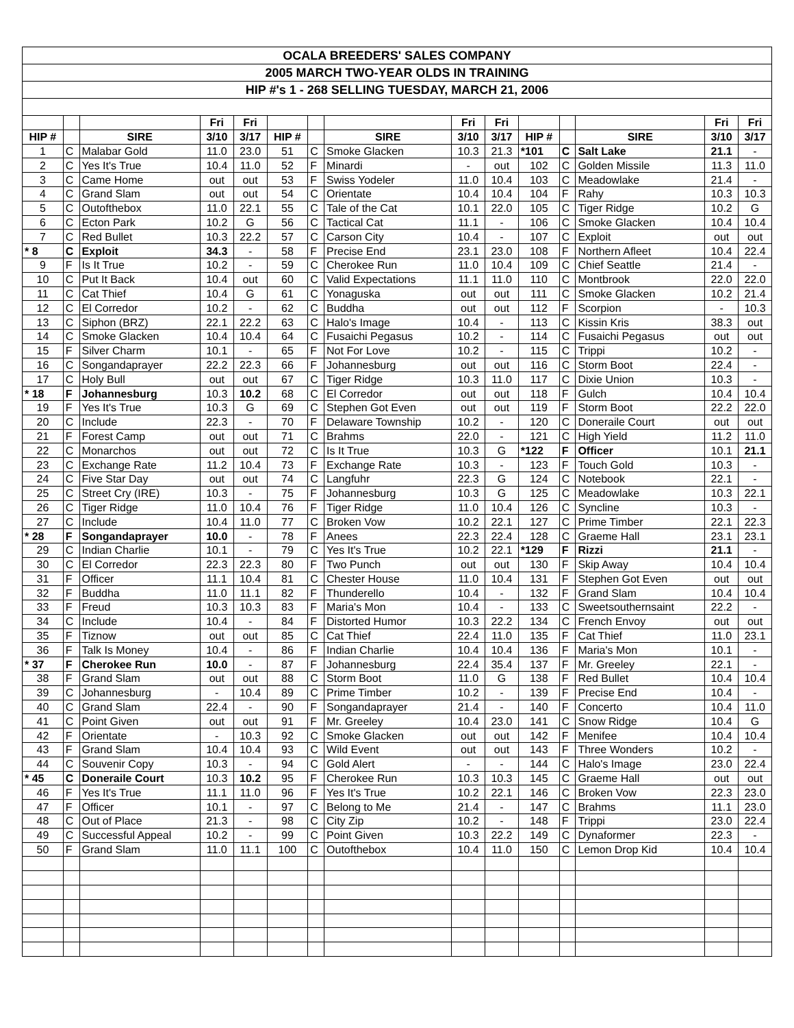| OCALA BREEDERS' SALES COMPANY | | | | | | | | | | | | | | |
| 2005 MARCH TWO-YEAR OLDS IN TRAINING | | | | | | | | | | | | | | |
| HIP #'s 1 - 268 SELLING TUESDAY, MARCH 21, 2006 | | | | | | | | | | | | | | |
| | | | Fri | Fri | | | | Fri | Fri | | | | Fri | Fri |
| HIP # | | SIRE | 3/10 | 3/17 | HIP # | | SIRE | 3/10 | 3/17 | HIP # | | SIRE | 3/10 | 3/17 |
| 1 | C | Malabar Gold | 11.0 | 23.0 | 51 | C | Smoke Glacken | 10.3 | 21.3 | *101 | C | Salt Lake | 21.1 | - |
| 2 | C | Yes It's True | 10.4 | 11.0 | 52 | F | Minardi | - | out | 102 | C | Golden Missile | 11.3 | 11.0 |
| 3 | C | Came Home | out | out | 53 | F | Swiss Yodeler | 11.0 | 10.4 | 103 | C | Meadowlake | 21.4 | - |
| 4 | C | Grand Slam | out | out | 54 | C | Orientate | 10.4 | 10.4 | 104 | F | Rahy | 10.3 | 10.3 |
| 5 | C | Outofthebox | 11.0 | 22.1 | 55 | C | Tale of the Cat | 10.1 | 22.0 | 105 | C | Tiger Ridge | 10.2 | G |
| 6 | C | Ecton Park | 10.2 | G | 56 | C | Tactical Cat | 11.1 | - | 106 | C | Smoke Glacken | 10.4 | 10.4 |
| 7 | C | Red Bullet | 10.3 | 22.2 | 57 | C | Carson City | 10.4 | - | 107 | C | Exploit | out | out |
| * 8 | C | Exploit | 34.3 | - | 58 | F | Precise End | 23.1 | 23.0 | 108 | F | Northern Afleet | 10.4 | 22.4 |
| 9 | F | Is It True | 10.2 | - | 59 | C | Cherokee Run | 11.0 | 10.4 | 109 | C | Chief Seattle | 21.4 | - |
| 10 | C | Put It Back | 10.4 | out | 60 | C | Valid Expectations | 11.1 | 11.0 | 110 | C | Montbrook | 22.0 | 22.0 |
| 11 | C | Cat Thief | 10.4 | G | 61 | C | Yonaguska | out | out | 111 | C | Smoke Glacken | 10.2 | 21.4 |
| 12 | C | El Corredor | 10.2 | - | 62 | C | Buddha | out | out | 112 | F | Scorpion | - | 10.3 |
| 13 | C | Siphon (BRZ) | 22.1 | 22.2 | 63 | C | Halo's Image | 10.4 | - | 113 | C | Kissin Kris | 38.3 | out |
| 14 | C | Smoke Glacken | 10.4 | 10.4 | 64 | C | Fusaichi Pegasus | 10.2 | - | 114 | C | Fusaichi Pegasus | out | out |
| 15 | F | Silver Charm | 10.1 | - | 65 | F | Not For Love | 10.2 | - | 115 | C | Trippi | 10.2 | - |
| 16 | C | Songandaprayer | 22.2 | 22.3 | 66 | F | Johannesburg | out | out | 116 | C | Storm Boot | 22.4 | - |
| 17 | C | Holy Bull | out | out | 67 | C | Tiger Ridge | 10.3 | 11.0 | 117 | C | Dixie Union | 10.3 | - |
| * 18 | F | Johannesburg | 10.3 | 10.2 | 68 | C | El Corredor | out | out | 118 | F | Gulch | 10.4 | 10.4 |
| 19 | F | Yes It's True | 10.3 | G | 69 | C | Stephen Got Even | out | out | 119 | F | Storm Boot | 22.2 | 22.0 |
| 20 | C | Include | 22.3 | - | 70 | F | Delaware Township | 10.2 | - | 120 | C | Doneraile Court | out | out |
| 21 | F | Forest Camp | out | out | 71 | C | Brahms | 22.0 | - | 121 | C | High Yield | 11.2 | 11.0 |
| 22 | C | Monarchos | out | out | 72 | C | Is It True | 10.3 | G | *122 | F | Officer | 10.1 | 21.1 |
| 23 | C | Exchange Rate | 11.2 | 10.4 | 73 | F | Exchange Rate | 10.3 | - | 123 | F | Touch Gold | 10.3 | - |
| 24 | C | Five Star Day | out | out | 74 | C | Langfuhr | 22.3 | G | 124 | C | Notebook | 22.1 | - |
| 25 | C | Street Cry (IRE) | 10.3 | - | 75 | F | Johannesburg | 10.3 | G | 125 | C | Meadowlake | 10.3 | 22.1 |
| 26 | C | Tiger Ridge | 11.0 | 10.4 | 76 | F | Tiger Ridge | 11.0 | 10.4 | 126 | C | Syncline | 10.3 | - |
| 27 | C | Include | 10.4 | 11.0 | 77 | C | Broken Vow | 10.2 | 22.1 | 127 | C | Prime Timber | 22.1 | 22.3 |
| * 28 | F | Songandaprayer | 10.0 | - | 78 | F | Anees | 22.3 | 22.4 | 128 | C | Graeme Hall | 23.1 | 23.1 |
| 29 | C | Indian Charlie | 10.1 | - | 79 | C | Yes It's True | 10.2 | 22.1 | *129 | F | Rizzi | 21.1 | - |
| 30 | C | El Corredor | 22.3 | 22.3 | 80 | F | Two Punch | out | out | 130 | F | Skip Away | 10.4 | 10.4 |
| 31 | F | Officer | 11.1 | 10.4 | 81 | C | Chester House | 11.0 | 10.4 | 131 | F | Stephen Got Even | out | out |
| 32 | F | Buddha | 11.0 | 11.1 | 82 | F | Thunderello | 10.4 | - | 132 | F | Grand Slam | 10.4 | 10.4 |
| 33 | F | Freud | 10.3 | 10.3 | 83 | F | Maria's Mon | 10.4 | - | 133 | C | Sweetsouthernsaint | 22.2 | - |
| 34 | C | Include | 10.4 | - | 84 | F | Distorted Humor | 10.3 | 22.2 | 134 | C | French Envoy | out | out |
| 35 | F | Tiznow | out | out | 85 | C | Cat Thief | 22.4 | 11.0 | 135 | F | Cat Thief | 11.0 | 23.1 |
| 36 | F | Talk Is Money | 10.4 | - | 86 | F | Indian Charlie | 10.4 | 10.4 | 136 | F | Maria's Mon | 10.1 | - |
| * 37 | F | Cherokee Run | 10.0 | - | 87 | F | Johannesburg | 22.4 | 35.4 | 137 | F | Mr. Greeley | 22.1 | - |
| 38 | F | Grand Slam | out | out | 88 | C | Storm Boot | 11.0 | G | 138 | F | Red Bullet | 10.4 | 10.4 |
| 39 | C | Johannesburg | - | 10.4 | 89 | C | Prime Timber | 10.2 | - | 139 | F | Precise End | 10.4 | - |
| 40 | C | Grand Slam | 22.4 | - | 90 | F | Songandaprayer | 21.4 | - | 140 | F | Concerto | 10.4 | 11.0 |
| 41 | C | Point Given | out | out | 91 | F | Mr. Greeley | 10.4 | 23.0 | 141 | C | Snow Ridge | 10.4 | G |
| 42 | F | Orientate | - | 10.3 | 92 | C | Smoke Glacken | out | out | 142 | F | Menifee | 10.4 | 10.4 |
| 43 | F | Grand Slam | 10.4 | 10.4 | 93 | C | Wild Event | out | out | 143 | F | Three Wonders | 10.2 | - |
| 44 | C | Souvenir Copy | 10.3 | - | 94 | C | Gold Alert | - | - | 144 | C | Halo's Image | 23.0 | 22.4 |
| * 45 | C | Doneraile Court | 10.3 | 10.2 | 95 | F | Cherokee Run | 10.3 | 10.3 | 145 | C | Graeme Hall | out | out |
| 46 | F | Yes It's True | 11.1 | 11.0 | 96 | F | Yes It's True | 10.2 | 22.1 | 146 | C | Broken Vow | 22.3 | 23.0 |
| 47 | F | Officer | 10.1 | - | 97 | C | Belong to Me | 21.4 | - | 147 | C | Brahms | 11.1 | 23.0 |
| 48 | C | Out of Place | 21.3 | - | 98 | C | City Zip | 10.2 | - | 148 | F | Trippi | 23.0 | 22.4 |
| 49 | C | Successful Appeal | 10.2 | - | 99 | C | Point Given | 10.3 | 22.2 | 149 | C | Dynaformer | 22.3 | - |
| 50 | F | Grand Slam | 11.0 | 11.1 | 100 | C | Outofthebox | 10.4 | 11.0 | 150 | C | Lemon Drop Kid | 10.4 | 10.4 |